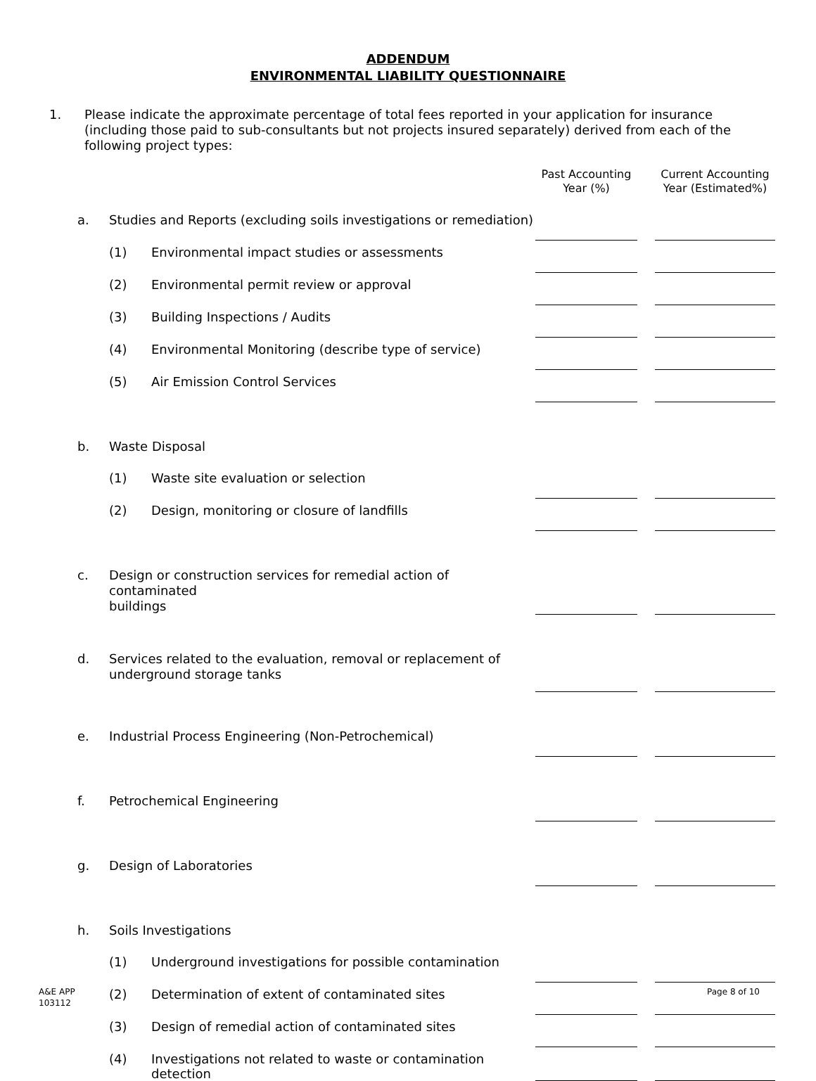ADDENDUM
ENVIRONMENTAL LIABILITY QUESTIONNAIRE
1. Please indicate the approximate percentage of total fees reported in your application for insurance (including those paid to sub-consultants but not projects insured separately) derived from each of the following project types:
| | | | Past Accounting Year (%) | | Current Accounting Year (Estimated%) |
| --- | --- | --- | --- | --- | --- |
| a. | Studies and Reports (excluding soils investigations or remediation) | | | | |
| | (1) | Environmental impact studies or assessments | | | |
| | (2) | Environmental permit review or approval | | | |
| | (3) | Building Inspections / Audits | | | |
| | (4) | Environmental Monitoring (describe type of service) | | | |
| | (5) | Air Emission Control Services | | | |
| b. | Waste Disposal | | | | |
| | (1) | Waste site evaluation or selection | | | |
| | (2) | Design, monitoring or closure of landfills | | | |
| c. | Design or construction services for remedial action of contaminated buildings | | | | |
| d. | Services related to the evaluation, removal or replacement of underground storage tanks | | | | |
| e. | Industrial Process Engineering (Non-Petrochemical) | | | | |
| f. | Petrochemical Engineering | | | | |
| g. | Design of Laboratories | | | | |
| h. | Soils Investigations | | | | |
| | (1) | Underground investigations for possible contamination | | | |
| | (2) | Determination of extent of contaminated sites | | | |
| | (3) | Design of remedial action of contaminated sites | | | |
| | (4) | Investigations not related to waste or contamination detection | | | |
A&E APP
103112
Page 8 of 10